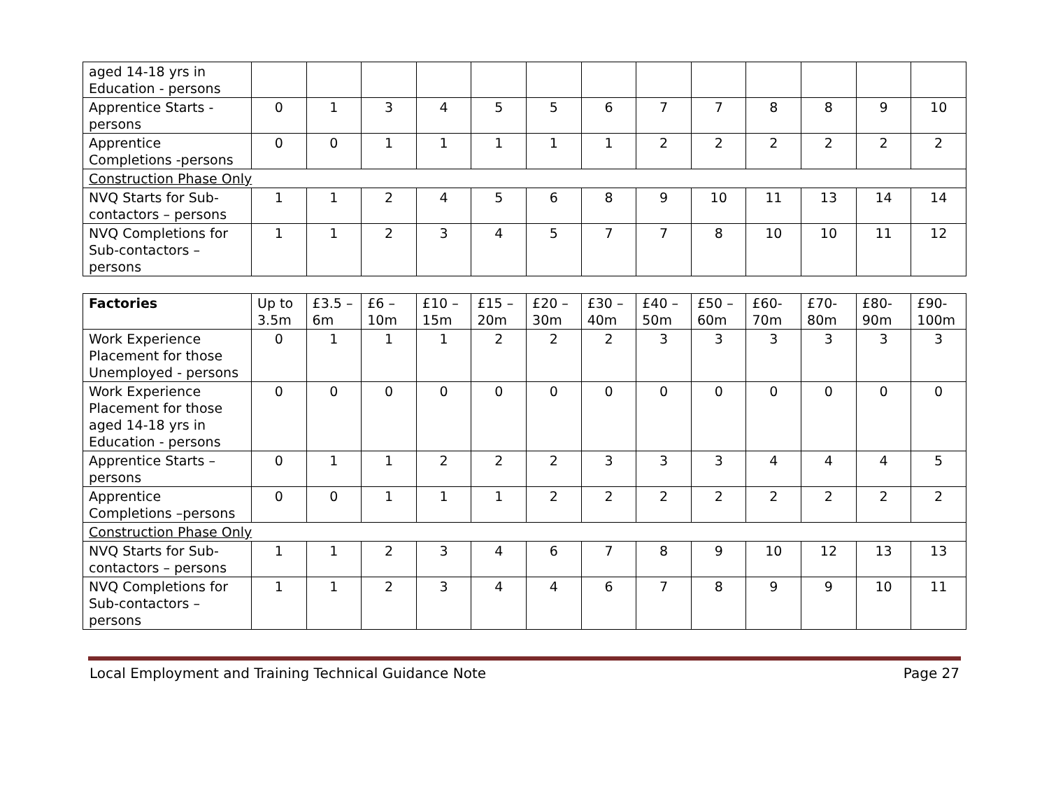| aged 14-18 yrs in Education - persons | | | | | | | | | | | | | |
| Apprentice Starts - persons | 0 | 1 | 3 | 4 | 5 | 5 | 6 | 7 | 7 | 8 | 8 | 9 | 10 |
| Apprentice Completions -persons | 0 | 0 | 1 | 1 | 1 | 1 | 1 | 2 | 2 | 2 | 2 | 2 | 2 |
| Construction Phase Only | | | | | | | | | | | | | |
| NVQ Starts for Sub-contactors – persons | 1 | 1 | 2 | 4 | 5 | 6 | 8 | 9 | 10 | 11 | 13 | 14 | 14 |
| NVQ Completions for Sub-contactors – persons | 1 | 1 | 2 | 3 | 4 | 5 | 7 | 7 | 8 | 10 | 10 | 11 | 12 |
| Factories | Up to 3.5m | £3.5 – 6m | £6 – 10m | £10 – 15m | £15 – 20m | £20 – 30m | £30 – 40m | £40 – 50m | £50 – 60m | £60-70m | £70-80m | £80-90m | £90-100m |
| --- | --- | --- | --- | --- | --- | --- | --- | --- | --- | --- | --- | --- | --- |
| Work Experience Placement for those Unemployed - persons | 0 | 1 | 1 | 1 | 2 | 2 | 2 | 3 | 3 | 3 | 3 | 3 | 3 |
| Work Experience Placement for those aged 14-18 yrs in Education - persons | 0 | 0 | 0 | 0 | 0 | 0 | 0 | 0 | 0 | 0 | 0 | 0 | 0 |
| Apprentice Starts –persons | 0 | 1 | 1 | 2 | 2 | 2 | 3 | 3 | 3 | 4 | 4 | 4 | 5 |
| Apprentice Completions –persons | 0 | 0 | 1 | 1 | 1 | 2 | 2 | 2 | 2 | 2 | 2 | 2 | 2 |
| Construction Phase Only | | | | | | | | | | | | | |
| NVQ Starts for Sub-contactors – persons | 1 | 1 | 2 | 3 | 4 | 6 | 7 | 8 | 9 | 10 | 12 | 13 | 13 |
| NVQ Completions for Sub-contactors – persons | 1 | 1 | 2 | 3 | 4 | 4 | 6 | 7 | 8 | 9 | 9 | 10 | 11 |
Local Employment and Training Technical Guidance Note Page 27